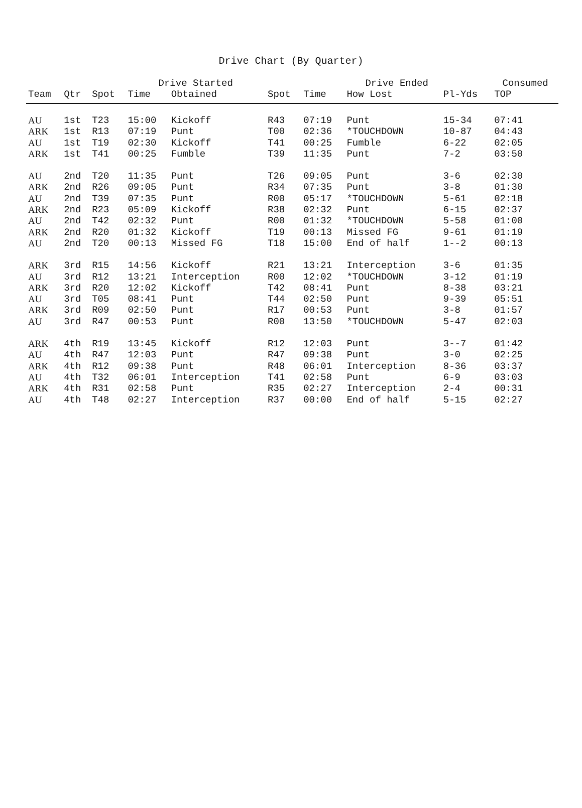Drive Chart (By Quarter)
| | | Drive Started | | | | Drive Ended | | | Consumed |
| --- | --- | --- | --- | --- | --- | --- | --- | --- | --- |
| Team | Qtr | Spot | Time | Obtained | Spot | Time | How Lost | Pl-Yds | TOP |
| AU | 1st | T23 | 15:00 | Kickoff | R43 | 07:19 | Punt | 15-34 | 07:41 |
| ARK | 1st | R13 | 07:19 | Punt | T00 | 02:36 | *TOUCHDOWN | 10-87 | 04:43 |
| AU | 1st | T19 | 02:30 | Kickoff | T41 | 00:25 | Fumble | 6-22 | 02:05 |
| ARK | 1st | T41 | 00:25 | Fumble | T39 | 11:35 | Punt | 7-2 | 03:50 |
| AU | 2nd | T20 | 11:35 | Punt | T26 | 09:05 | Punt | 3-6 | 02:30 |
| ARK | 2nd | R26 | 09:05 | Punt | R34 | 07:35 | Punt | 3-8 | 01:30 |
| AU | 2nd | T39 | 07:35 | Punt | R00 | 05:17 | *TOUCHDOWN | 5-61 | 02:18 |
| ARK | 2nd | R23 | 05:09 | Kickoff | R38 | 02:32 | Punt | 6-15 | 02:37 |
| AU | 2nd | T42 | 02:32 | Punt | R00 | 01:32 | *TOUCHDOWN | 5-58 | 01:00 |
| ARK | 2nd | R20 | 01:32 | Kickoff | T19 | 00:13 | Missed FG | 9-61 | 01:19 |
| AU | 2nd | T20 | 00:13 | Missed FG | T18 | 15:00 | End of half | 1--2 | 00:13 |
| ARK | 3rd | R15 | 14:56 | Kickoff | R21 | 13:21 | Interception | 3-6 | 01:35 |
| AU | 3rd | R12 | 13:21 | Interception | R00 | 12:02 | *TOUCHDOWN | 3-12 | 01:19 |
| ARK | 3rd | R20 | 12:02 | Kickoff | T42 | 08:41 | Punt | 8-38 | 03:21 |
| AU | 3rd | T05 | 08:41 | Punt | T44 | 02:50 | Punt | 9-39 | 05:51 |
| ARK | 3rd | R09 | 02:50 | Punt | R17 | 00:53 | Punt | 3-8 | 01:57 |
| AU | 3rd | R47 | 00:53 | Punt | R00 | 13:50 | *TOUCHDOWN | 5-47 | 02:03 |
| ARK | 4th | R19 | 13:45 | Kickoff | R12 | 12:03 | Punt | 3--7 | 01:42 |
| AU | 4th | R47 | 12:03 | Punt | R47 | 09:38 | Punt | 3-0 | 02:25 |
| ARK | 4th | R12 | 09:38 | Punt | R48 | 06:01 | Interception | 8-36 | 03:37 |
| AU | 4th | T32 | 06:01 | Interception | T41 | 02:58 | Punt | 6-9 | 03:03 |
| ARK | 4th | R31 | 02:58 | Punt | R35 | 02:27 | Interception | 2-4 | 00:31 |
| AU | 4th | T48 | 02:27 | Interception | R37 | 00:00 | End of half | 5-15 | 02:27 |